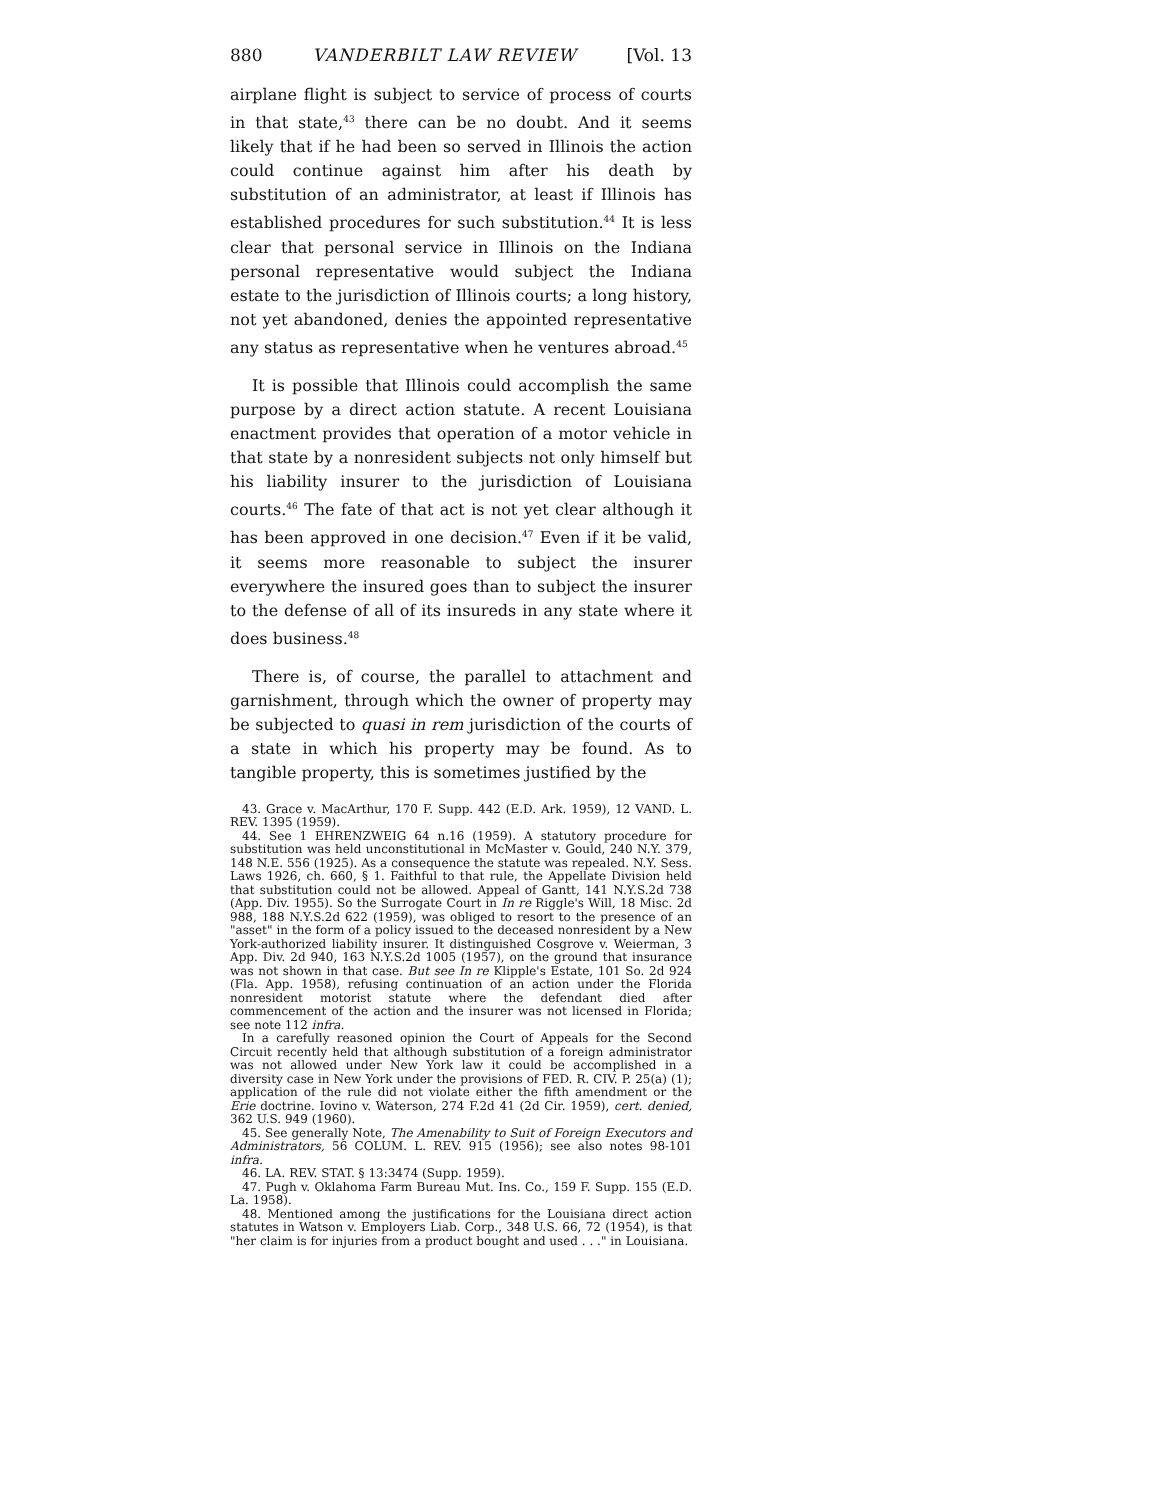880 VANDERBILT LAW REVIEW [Vol. 13
airplane flight is subject to service of process of courts in that state,<sup>43</sup> there can be no doubt. And it seems likely that if he had been so served in Illinois the action could continue against him after his death by substitution of an administrator, at least if Illinois has established procedures for such substitution.<sup>44</sup> It is less clear that personal service in Illinois on the Indiana personal representative would subject the Indiana estate to the jurisdiction of Illinois courts; a long history, not yet abandoned, denies the appointed representative any status as representative when he ventures abroad.<sup>45</sup>
It is possible that Illinois could accomplish the same purpose by a direct action statute. A recent Louisiana enactment provides that operation of a motor vehicle in that state by a nonresident subjects not only himself but his liability insurer to the jurisdiction of Louisiana courts.<sup>46</sup> The fate of that act is not yet clear although it has been approved in one decision.<sup>47</sup> Even if it be valid, it seems more reasonable to subject the insurer everywhere the insured goes than to subject the insurer to the defense of all of its insureds in any state where it does business.<sup>48</sup>
There is, of course, the parallel to attachment and garnishment, through which the owner of property may be subjected to quasi in rem jurisdiction of the courts of a state in which his property may be found. As to tangible property, this is sometimes justified by the
43. Grace v. MacArthur, 170 F. Supp. 442 (E.D. Ark. 1959), 12 VAND. L. REV. 1395 (1959).
44. See 1 EHRENZWEIG 64 n.16 (1959). A statutory procedure for substitution was held unconstitutional in McMaster v. Gould, 240 N.Y. 379, 148 N.E. 556 (1925). As a consequence the statute was repealed. N.Y. Sess. Laws 1926, ch. 660, § 1. Faithful to that rule, the Appellate Division held that substitution could not be allowed. Appeal of Gantt, 141 N.Y.S.2d 738 (App. Div. 1955). So the Surrogate Court in In re Riggle's Will, 18 Misc. 2d 988, 188 N.Y.S.2d 622 (1959), was obliged to resort to the presence of an "asset" in the form of a policy issued to the deceased nonresident by a New York-authorized liability insurer. It distinguished Cosgrove v. Weierman, 3 App. Div. 2d 940, 163 N.Y.S.2d 1005 (1957), on the ground that insurance was not shown in that case. But see In re Klipple's Estate, 101 So. 2d 924 (Fla. App. 1958), refusing continuation of an action under the Florida nonresident motorist statute where the defendant died after commencement of the action and the insurer was not licensed in Florida; see note 112 infra.
In a carefully reasoned opinion the Court of Appeals for the Second Circuit recently held that although substitution of a foreign administrator was not allowed under New York law it could be accomplished in a diversity case in New York under the provisions of FED. R. CIV. P. 25(a) (1); application of the rule did not violate either the fifth amendment or the Erie doctrine. Iovino v. Waterson, 274 F.2d 41 (2d Cir. 1959), cert. denied, 362 U.S. 949 (1960).
45. See generally Note, The Amenability to Suit of Foreign Executors and Administrators, 56 COLUM. L. REV. 915 (1956); see also notes 98-101 infra.
46. LA. REV. STAT. § 13:3474 (Supp. 1959).
47. Pugh v. Oklahoma Farm Bureau Mut. Ins. Co., 159 F. Supp. 155 (E.D. La. 1958).
48. Mentioned among the justifications for the Louisiana direct action statutes in Watson v. Employers Liab. Corp., 348 U.S. 66, 72 (1954), is that "her claim is for injuries from a product bought and used . . ." in Louisiana.